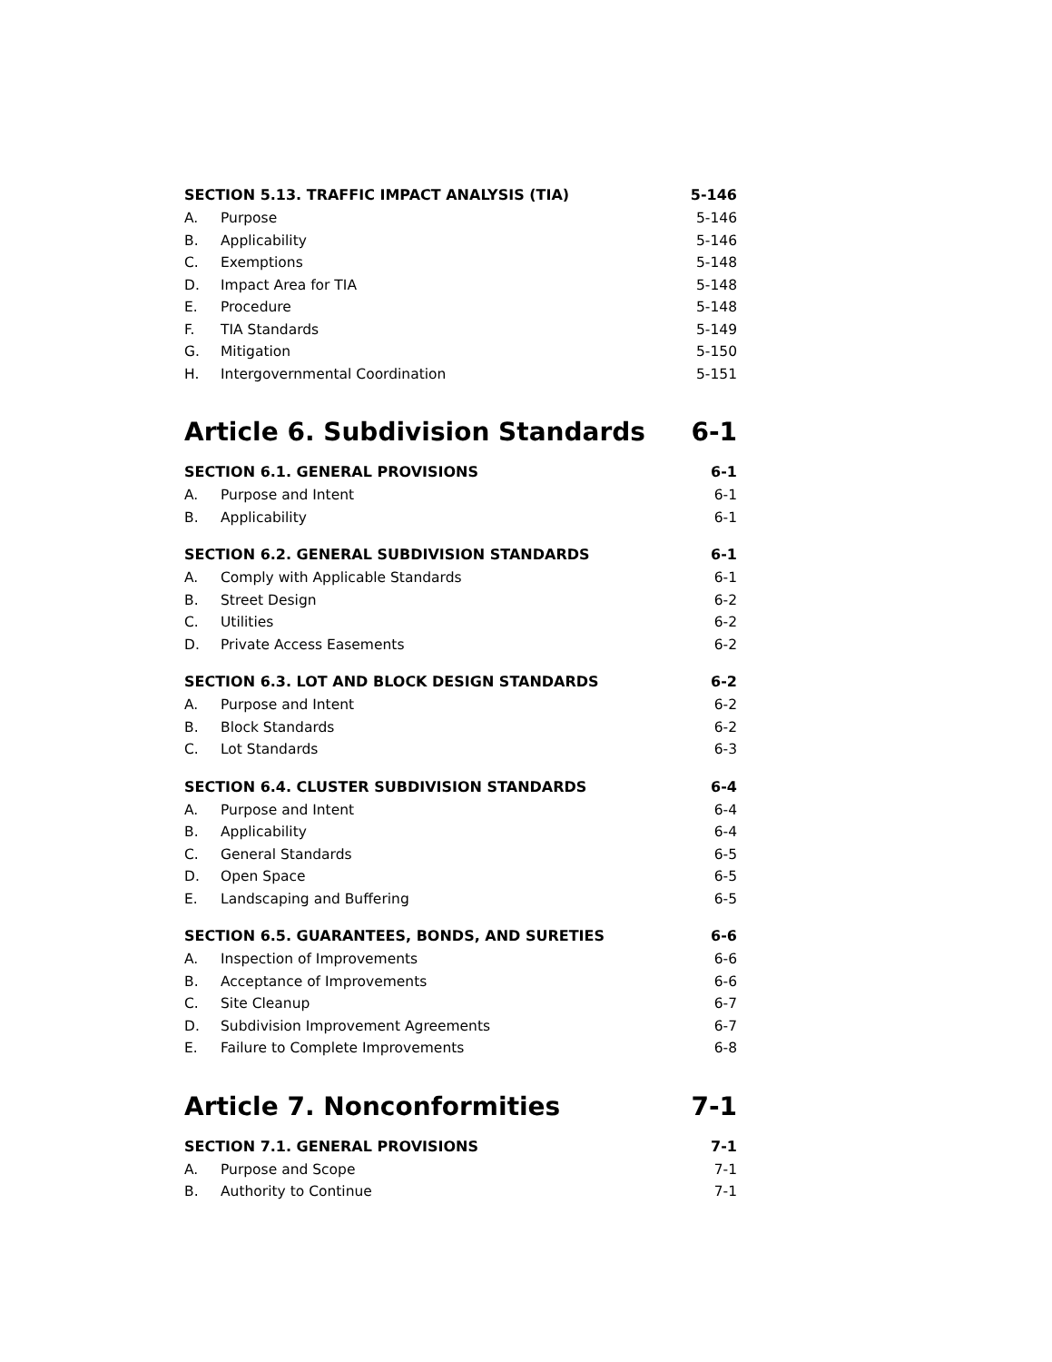SECTION 5.13. TRAFFIC IMPACT ANALYSIS (TIA) 5-146
A. Purpose 5-146
B. Applicability 5-146
C. Exemptions 5-148
D. Impact Area for TIA 5-148
E. Procedure 5-148
F. TIA Standards 5-149
G. Mitigation 5-150
H. Intergovernmental Coordination 5-151
Article 6. Subdivision Standards 6-1
SECTION 6.1. GENERAL PROVISIONS 6-1
A. Purpose and Intent 6-1
B. Applicability 6-1
SECTION 6.2. GENERAL SUBDIVISION STANDARDS 6-1
A. Comply with Applicable Standards 6-1
B. Street Design 6-2
C. Utilities 6-2
D. Private Access Easements 6-2
SECTION 6.3. LOT AND BLOCK DESIGN STANDARDS 6-2
A. Purpose and Intent 6-2
B. Block Standards 6-2
C. Lot Standards 6-3
SECTION 6.4. CLUSTER SUBDIVISION STANDARDS 6-4
A. Purpose and Intent 6-4
B. Applicability 6-4
C. General Standards 6-5
D. Open Space 6-5
E. Landscaping and Buffering 6-5
SECTION 6.5. GUARANTEES, BONDS, AND SURETIES 6-6
A. Inspection of Improvements 6-6
B. Acceptance of Improvements 6-6
C. Site Cleanup 6-7
D. Subdivision Improvement Agreements 6-7
E. Failure to Complete Improvements 6-8
Article 7. Nonconformities 7-1
SECTION 7.1. GENERAL PROVISIONS 7-1
A. Purpose and Scope 7-1
B. Authority to Continue 7-1